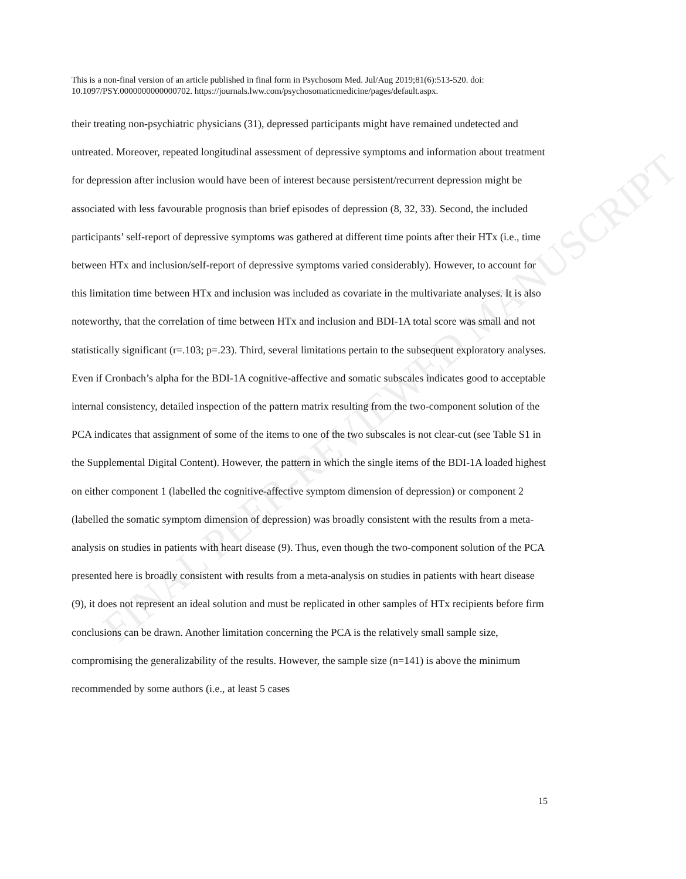FINAL PEER-REVIEWED MANUSCRIPT
This is a non-final version of an article published in final form in Psychosom Med. Jul/Aug 2019;81(6):513-520. doi: 10.1097/PSY.0000000000000702. https://journals.lww.com/psychosomaticmedicine/pages/default.aspx.
their treating non-psychiatric physicians (31), depressed participants might have remained undetected and untreated. Moreover, repeated longitudinal assessment of depressive symptoms and information about treatment for depression after inclusion would have been of interest because persistent/recurrent depression might be associated with less favourable prognosis than brief episodes of depression (8, 32, 33). Second, the included participants’ self-report of depressive symptoms was gathered at different time points after their HTx (i.e., time between HTx and inclusion/self-report of depressive symptoms varied considerably). However, to account for this limitation time between HTx and inclusion was included as covariate in the multivariate analyses. It is also noteworthy, that the correlation of time between HTx and inclusion and BDI-1A total score was small and not statistically significant (r=.103; p=.23). Third, several limitations pertain to the subsequent exploratory analyses. Even if Cronbach’s alpha for the BDI-1A cognitive-affective and somatic subscales indicates good to acceptable internal consistency, detailed inspection of the pattern matrix resulting from the two-component solution of the PCA indicates that assignment of some of the items to one of the two subscales is not clear-cut (see Table S1 in the Supplemental Digital Content). However, the pattern in which the single items of the BDI-1A loaded highest on either component 1 (labelled the cognitive-affective symptom dimension of depression) or component 2 (labelled the somatic symptom dimension of depression) was broadly consistent with the results from a meta-analysis on studies in patients with heart disease (9). Thus, even though the two-component solution of the PCA presented here is broadly consistent with results from a meta-analysis on studies in patients with heart disease (9), it does not represent an ideal solution and must be replicated in other samples of HTx recipients before firm conclusions can be drawn. Another limitation concerning the PCA is the relatively small sample size, compromising the generalizability of the results. However, the sample size (n=141) is above the minimum recommended by some authors (i.e., at least 5 cases
15